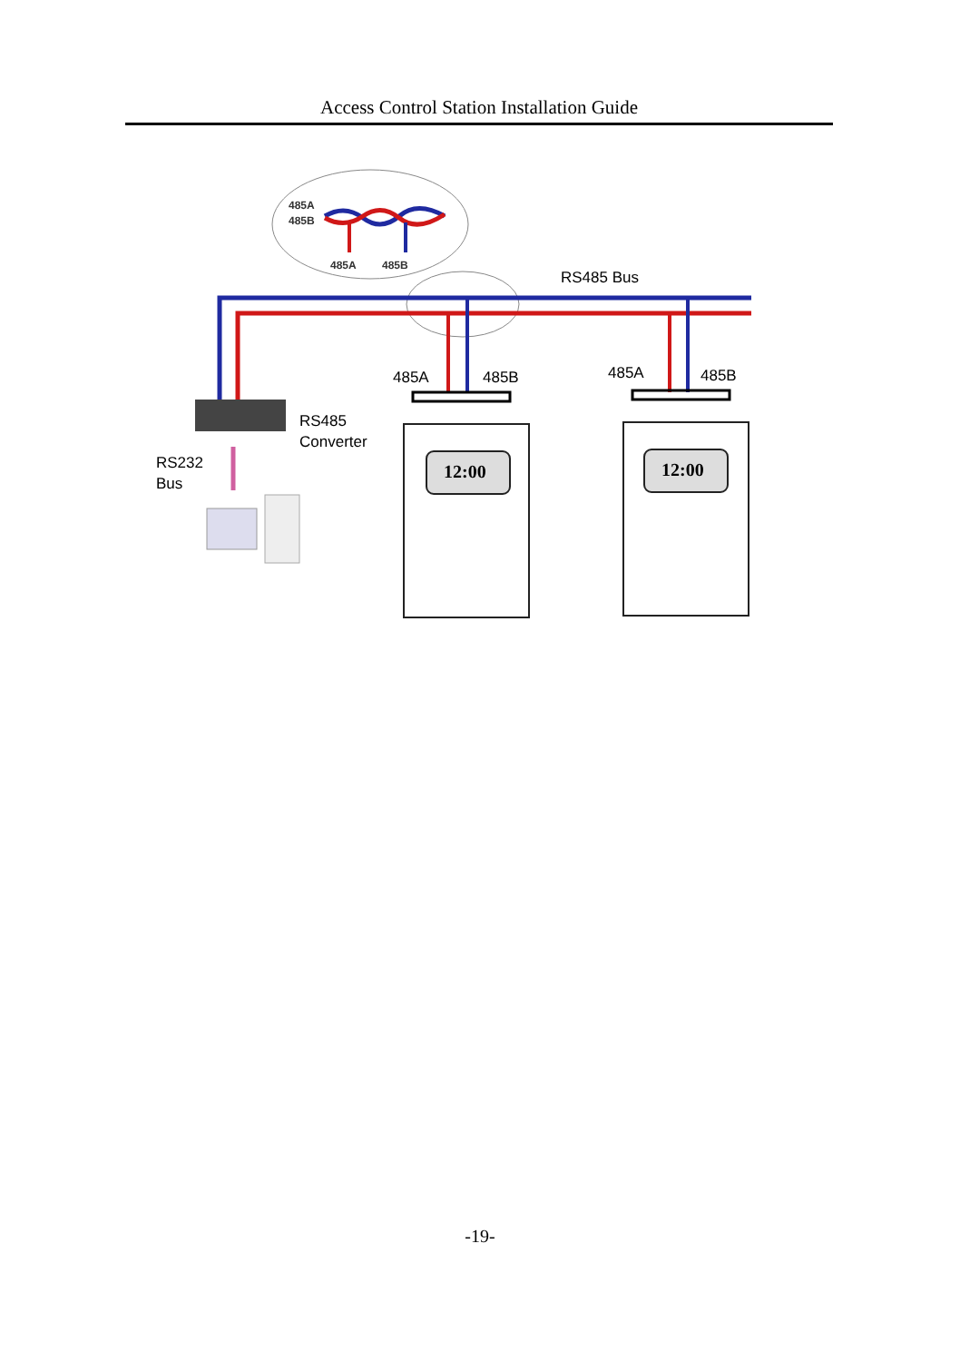Access Control Station Installation Guide
485A
485B
485A
485B
RS485 Bus
485A
485B
485A
485B
RS485
Converter
RS232
Bus
12:00
12:00
-19-